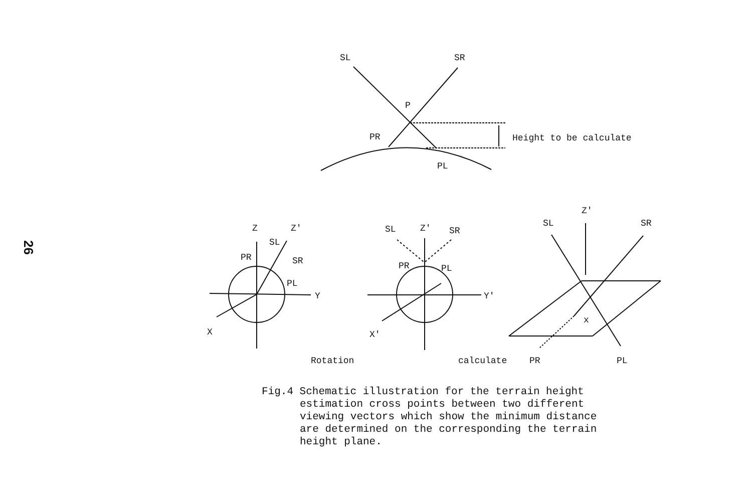26
SL
SR
P
PR
PL
Height to be calculate
Z
Z'
SL
PR
SR
PL
Y
X
SL
Z'
SR
PR
PL
Y'
X'
Z'
SL
SR
x
Rotation
calculate
PR
PL
Fig.4 Schematic illustration for the terrain height
estimation cross points between two different
viewing vectors which show the minimum distance
are determined on the corresponding the terrain
height plane.